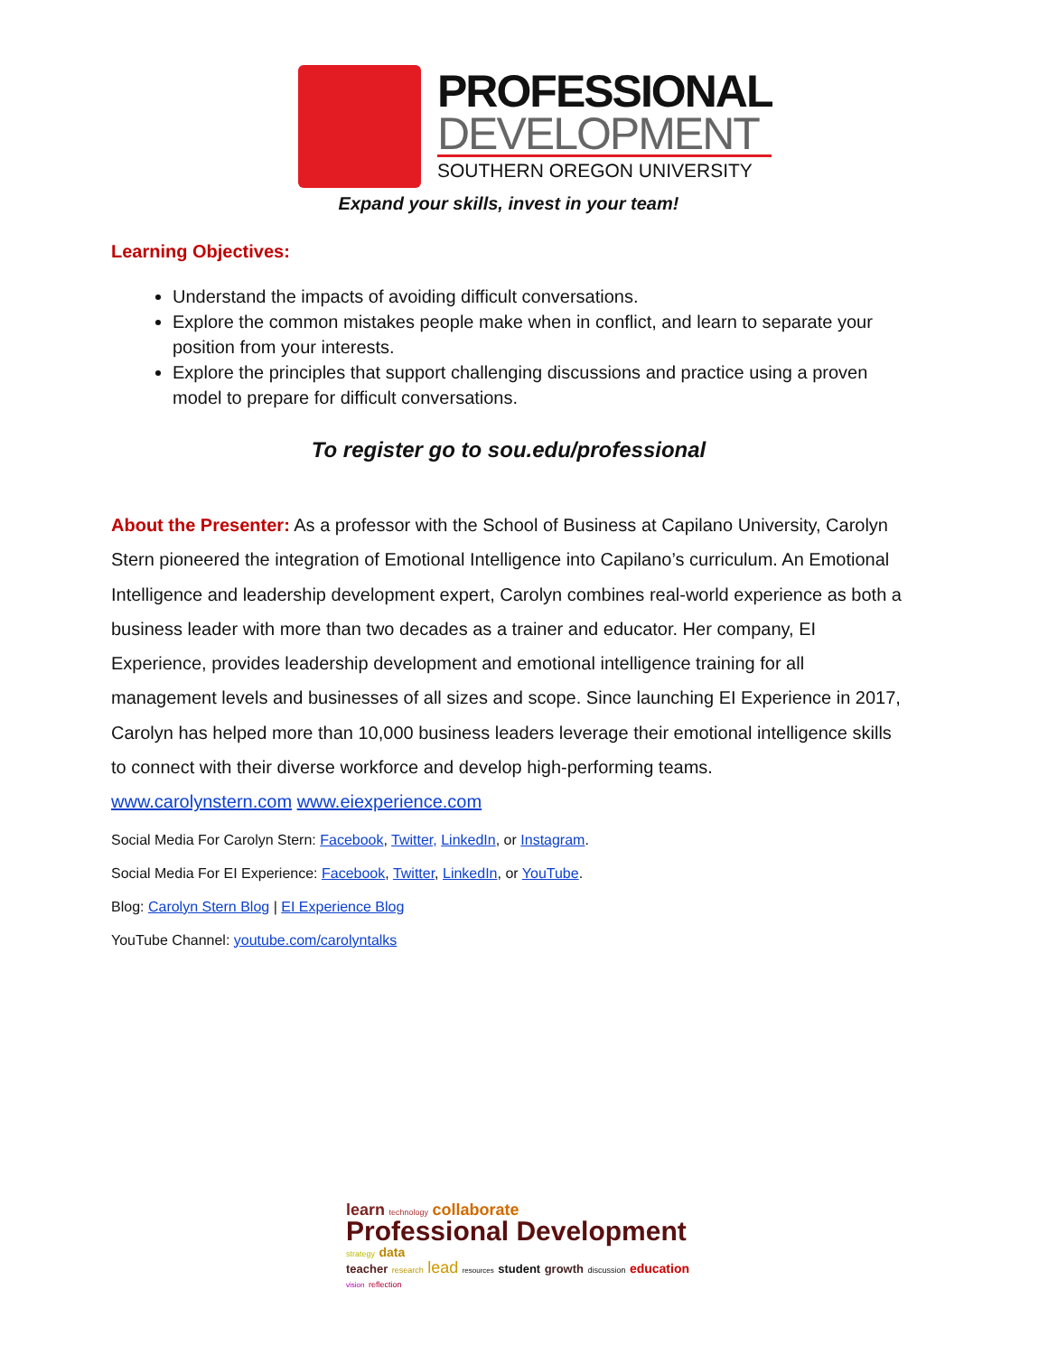PROFESSIONAL
DEVELOPMENT
SOUTHERN OREGON UNIVERSITY
Expand your skills, invest in your team!
Learning Objectives:
Understand the impacts of avoiding difficult conversations.
Explore the common mistakes people make when in conflict, and learn to separate your position from your interests.
Explore the principles that support challenging discussions and practice using a proven model to prepare for difficult conversations.
To register go to sou.edu/professional
About the Presenter: As a professor with the School of Business at Capilano University, Carolyn Stern pioneered the integration of Emotional Intelligence into Capilano’s curriculum. An Emotional Intelligence and leadership development expert, Carolyn combines real-world experience as both a business leader with more than two decades as a trainer and educator. Her company, EI Experience, provides leadership development and emotional intelligence training for all management levels and businesses of all sizes and scope. Since launching EI Experience in 2017, Carolyn has helped more than 10,000 business leaders leverage their emotional intelligence skills to connect with their diverse workforce and develop high-performing teams. www.carolynstern.com www.eiexperience.com
Social Media For Carolyn Stern: Facebook, Twitter, LinkedIn, or Instagram.
Social Media For EI Experience: Facebook, Twitter, LinkedIn, or YouTube.
Blog: Carolyn Stern Blog | EI Experience Blog
YouTube Channel: youtube.com/carolyntalks
learn technology collaborate
Professional Development strategy data
teacher research lead resources student growth discussion education vision reflection